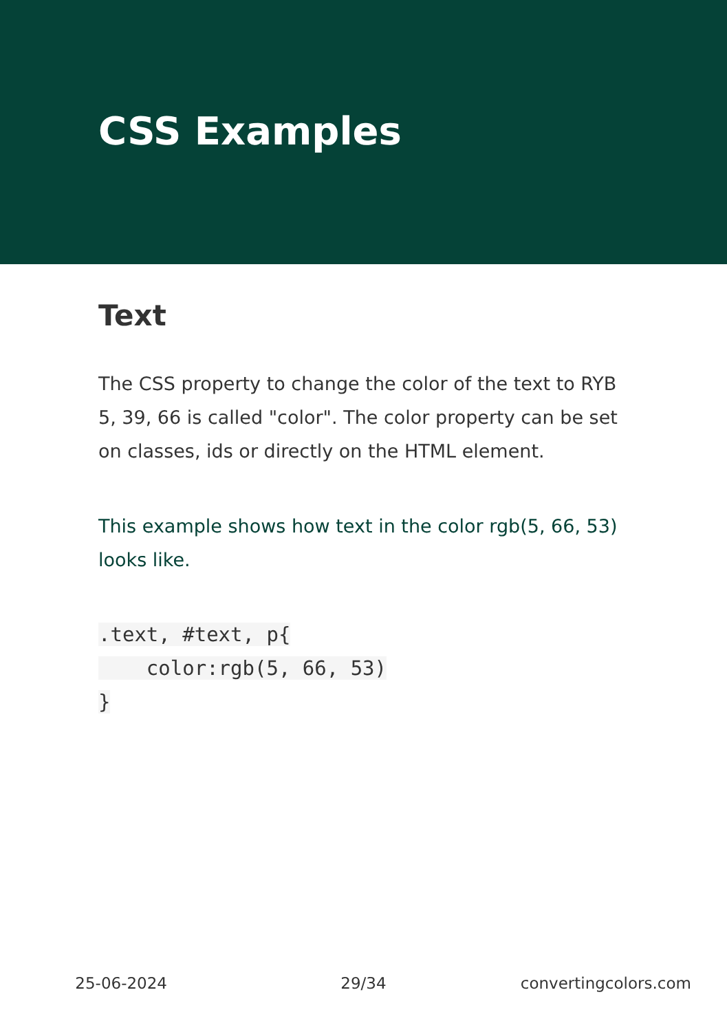CSS Examples
Text
The CSS property to change the color of the text to RYB 5, 39, 66 is called "color". The color property can be set on classes, ids or directly on the HTML element.
This example shows how text in the color rgb(5, 66, 53) looks like.
.text, #text, p{
    color:rgb(5, 66, 53)
}
25-06-2024 29/34 convertingcolors.com